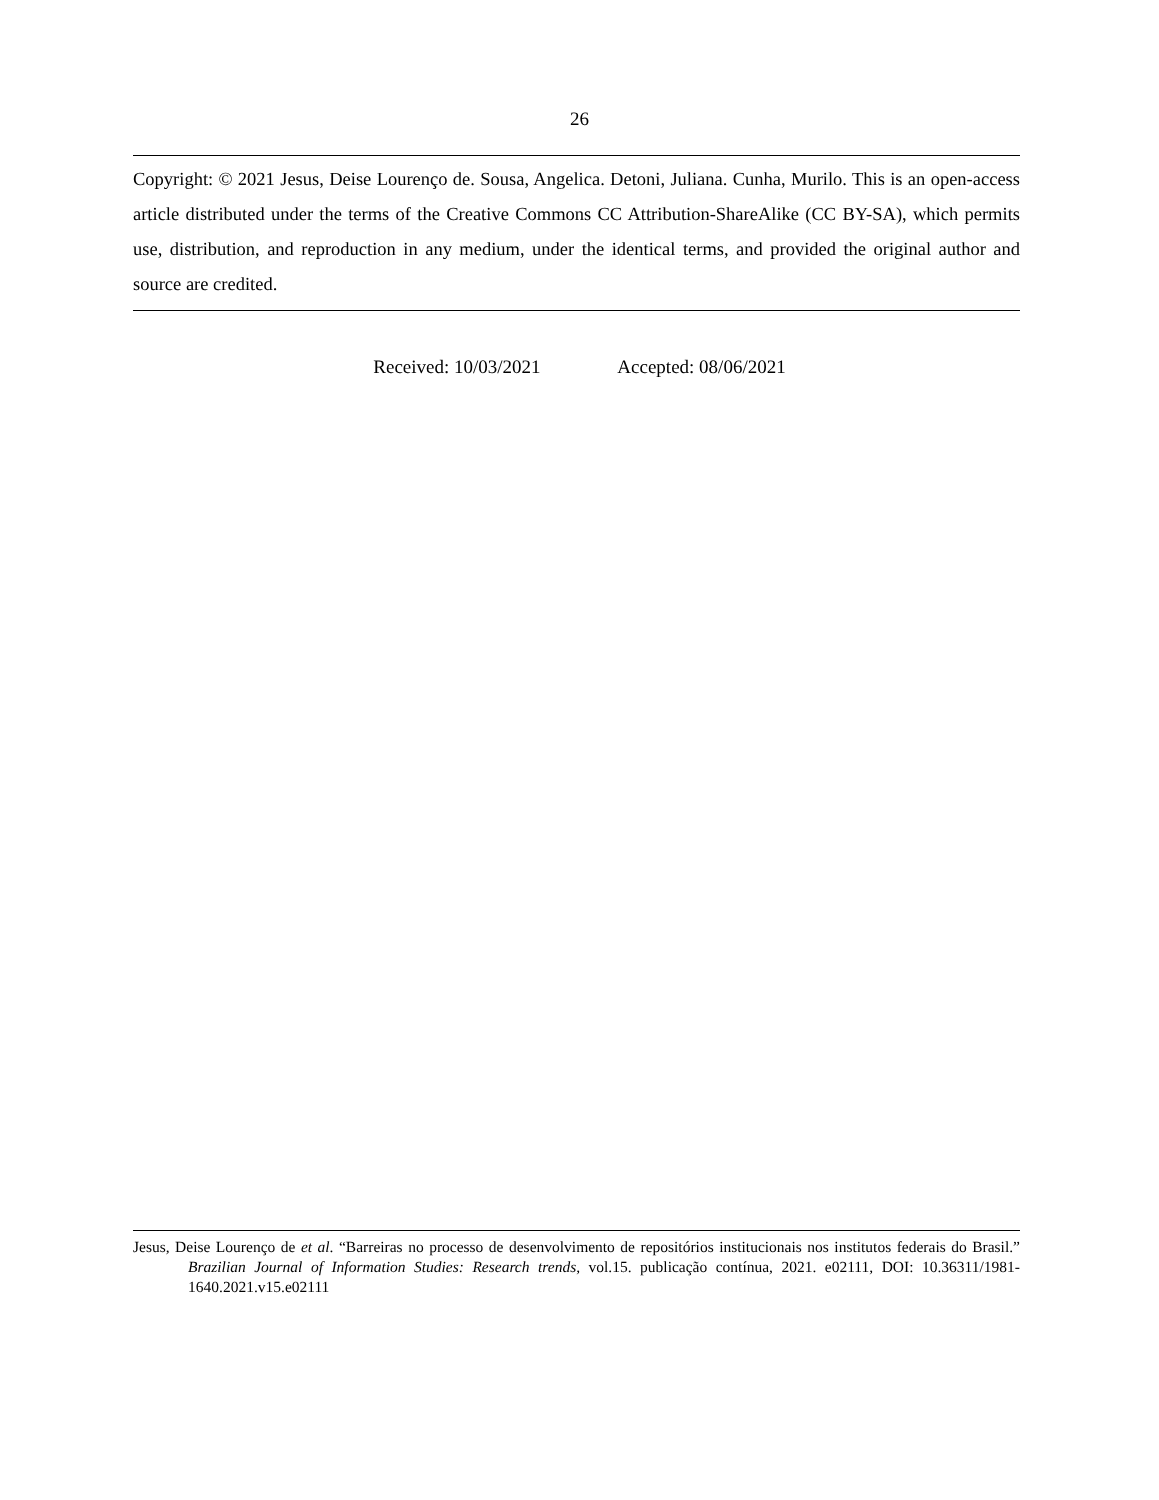26
Copyright: © 2021 Jesus, Deise Lourenço de. Sousa, Angelica. Detoni, Juliana. Cunha, Murilo. This is an open-access article distributed under the terms of the Creative Commons CC Attribution-ShareAlike (CC BY-SA), which permits use, distribution, and reproduction in any medium, under the identical terms, and provided the original author and source are credited.
Received: 10/03/2021 Accepted: 08/06/2021
Jesus, Deise Lourenço de et al. “Barreiras no processo de desenvolvimento de repositórios institucionais nos institutos federais do Brasil.” Brazilian Journal of Information Studies: Research trends, vol.15. publicação contínua, 2021. e02111, DOI: 10.36311/1981-1640.2021.v15.e02111